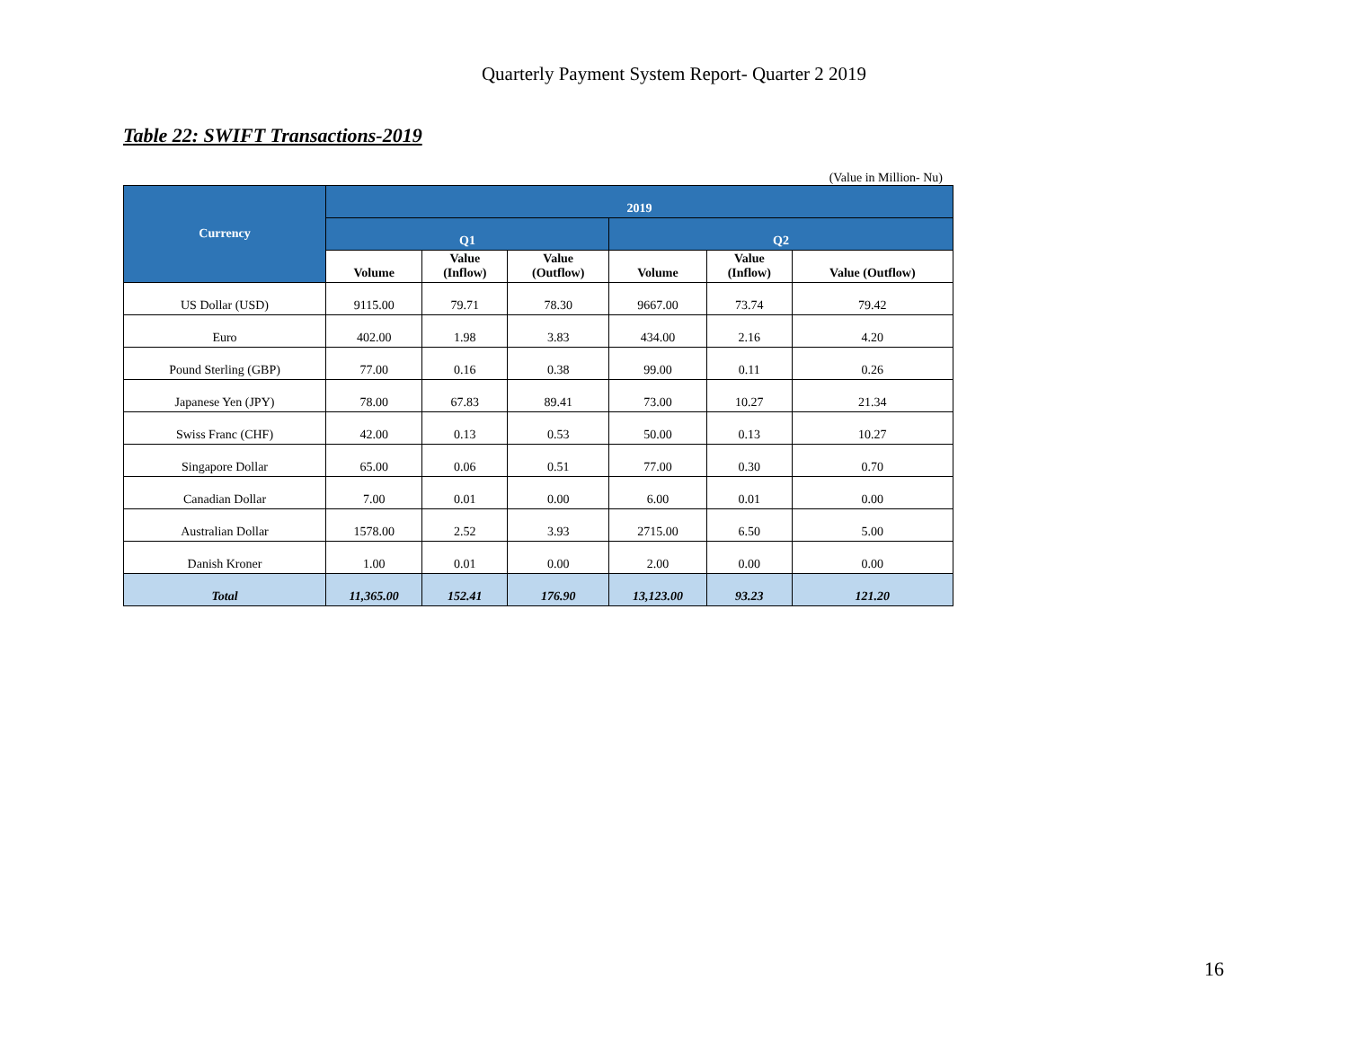Quarterly Payment System Report- Quarter 2 2019
Table 22: SWIFT Transactions-2019
(Value in Million- Nu)
| Currency | 2019 | | | | | |
| --- | --- | --- | --- | --- | --- | --- |
| | Q1 | | | Q2 | | |
| | Volume | Value (Inflow) | Value (Outflow) | Volume | Value (Inflow) | Value (Outflow) |
| US Dollar (USD) | 9115.00 | 79.71 | 78.30 | 9667.00 | 73.74 | 79.42 |
| Euro | 402.00 | 1.98 | 3.83 | 434.00 | 2.16 | 4.20 |
| Pound Sterling (GBP) | 77.00 | 0.16 | 0.38 | 99.00 | 0.11 | 0.26 |
| Japanese Yen (JPY) | 78.00 | 67.83 | 89.41 | 73.00 | 10.27 | 21.34 |
| Swiss Franc (CHF) | 42.00 | 0.13 | 0.53 | 50.00 | 0.13 | 10.27 |
| Singapore Dollar | 65.00 | 0.06 | 0.51 | 77.00 | 0.30 | 0.70 |
| Canadian Dollar | 7.00 | 0.01 | 0.00 | 6.00 | 0.01 | 0.00 |
| Australian Dollar | 1578.00 | 2.52 | 3.93 | 2715.00 | 6.50 | 5.00 |
| Danish Kroner | 1.00 | 0.01 | 0.00 | 2.00 | 0.00 | 0.00 |
| Total | 11,365.00 | 152.41 | 176.90 | 13,123.00 | 93.23 | 121.20 |
16